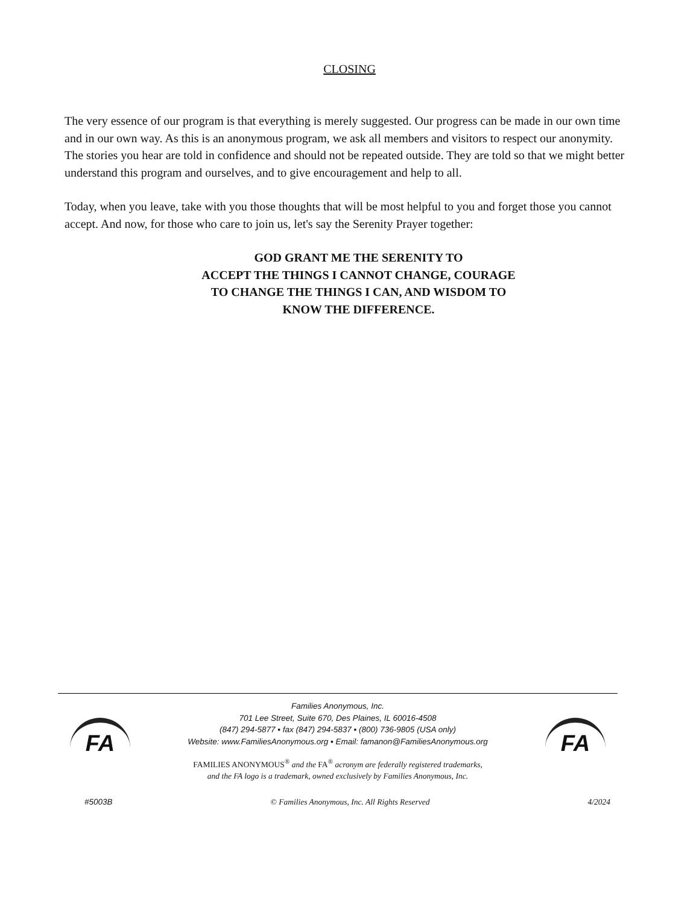CLOSING
The very essence of our program is that everything is merely suggested. Our progress can be made in our own time and in our own way. As this is an anonymous program, we ask all members and visitors to respect our anonymity. The stories you hear are told in confidence and should not be repeated outside. They are told so that we might better understand this program and ourselves, and to give encouragement and help to all.
Today, when you leave, take with you those thoughts that will be most helpful to you and forget those you cannot accept. And now, for those who care to join us, let's say the Serenity Prayer together:
GOD GRANT ME THE SERENITY TO
ACCEPT THE THINGS I CANNOT CHANGE, COURAGE
TO CHANGE THE THINGS I CAN, AND WISDOM TO
KNOW THE DIFFERENCE.
FA
Families Anonymous, Inc.
701 Lee Street, Suite 670, Des Plaines, IL 60016-4508
(847) 294-5877 ▪ fax (847) 294-5837 ▪ (800) 736-9805 (USA only)
Website: www.FamiliesAnonymous.org ▪ Email: famanon@FamiliesAnonymous.org
FAMILIES ANONYMOUS<sup>®</sup> and the FA<sup>®</sup> acronym are federally registered trademarks,
and the FA logo is a trademark, owned exclusively by Families Anonymous, Inc.
FA
#5003B © Families Anonymous, Inc. All Rights Reserved 4/2024